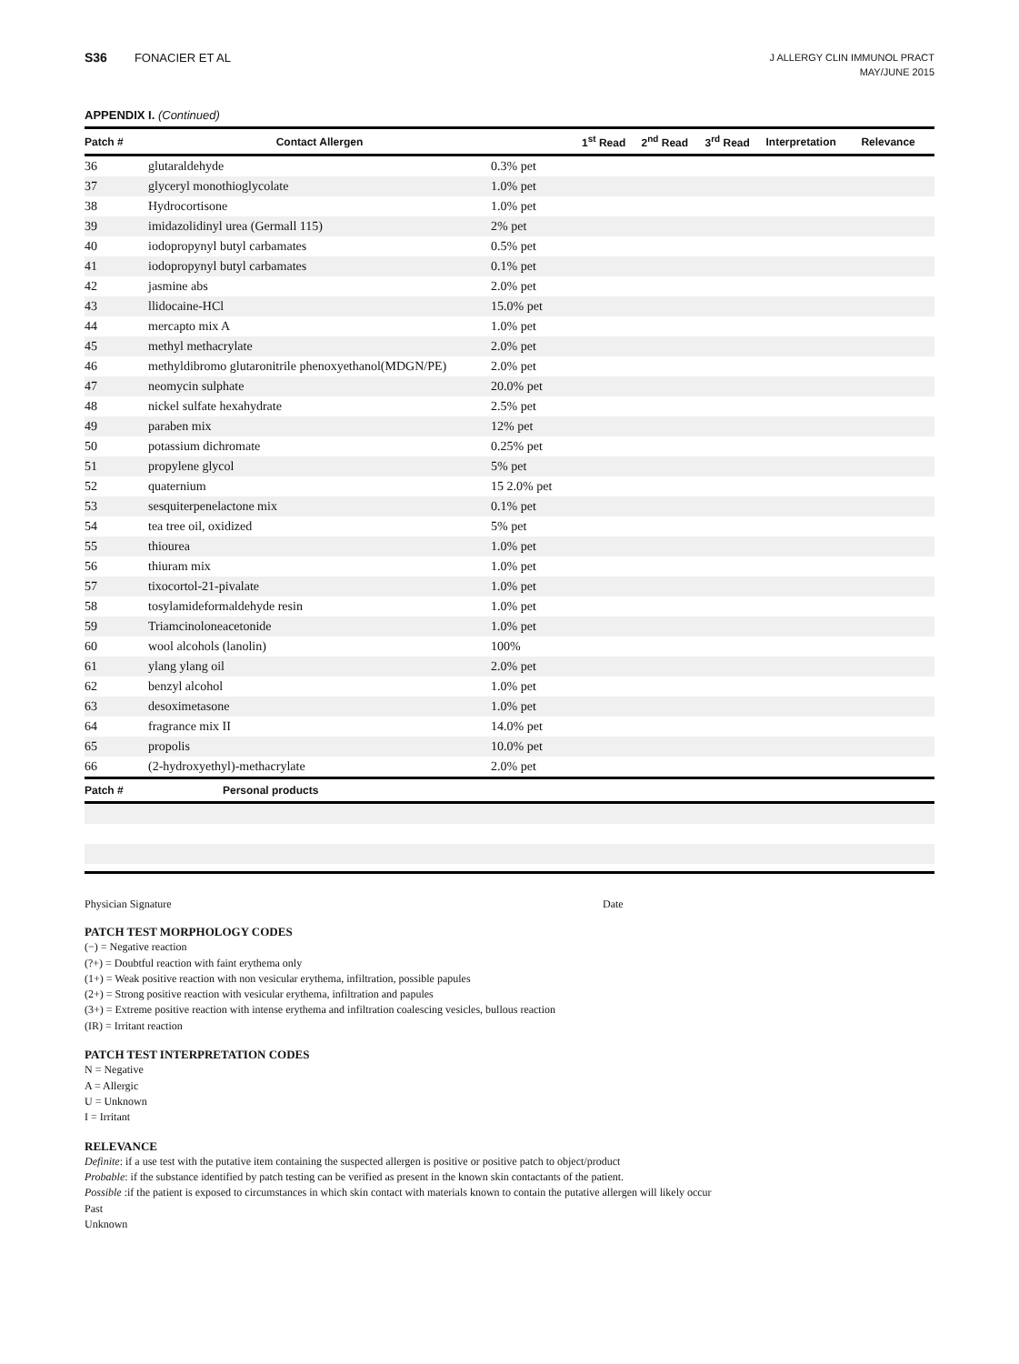S36 FONACIER ET AL
J ALLERGY CLIN IMMUNOL PRACT
MAY/JUNE 2015
APPENDIX I. (Continued)
| Patch # | Contact Allergen | | 1<sup>st</sup> Read | 2<sup>nd</sup> Read | 3<sup>rd</sup> Read | Interpretation | Relevance |
| --- | --- | --- | --- | --- | --- | --- | --- |
| 36 | glutaraldehyde | 0.3% pet | | | | | |
| 37 | glyceryl monothioglycolate | 1.0% pet | | | | | |
| 38 | Hydrocortisone | 1.0% pet | | | | | |
| 39 | imidazolidinyl urea (Germall 115) | 2% pet | | | | | |
| 40 | iodopropynyl butyl carbamates | 0.5% pet | | | | | |
| 41 | iodopropynyl butyl carbamates | 0.1% pet | | | | | |
| 42 | jasmine abs | 2.0% pet | | | | | |
| 43 | llidocaine-HCl | 15.0% pet | | | | | |
| 44 | mercapto mix A | 1.0% pet | | | | | |
| 45 | methyl methacrylate | 2.0% pet | | | | | |
| 46 | methyldibromo glutaronitrile phenoxyethanol(MDGN/PE) | 2.0% pet | | | | | |
| 47 | neomycin sulphate | 20.0% pet | | | | | |
| 48 | nickel sulfate hexahydrate | 2.5% pet | | | | | |
| 49 | paraben mix | 12% pet | | | | | |
| 50 | potassium dichromate | 0.25% pet | | | | | |
| 51 | propylene glycol | 5% pet | | | | | |
| 52 | quaternium | 15 2.0% pet | | | | | |
| 53 | sesquiterpenelactone mix | 0.1% pet | | | | | |
| 54 | tea tree oil, oxidized | 5% pet | | | | | |
| 55 | thiourea | 1.0% pet | | | | | |
| 56 | thiuram mix | 1.0% pet | | | | | |
| 57 | tixocortol-21-pivalate | 1.0% pet | | | | | |
| 58 | tosylamideformaldehyde resin | 1.0% pet | | | | | |
| 59 | Triamcinoloneacetonide | 1.0% pet | | | | | |
| 60 | wool alcohols (lanolin) | 100% | | | | | |
| 61 | ylang ylang oil | 2.0% pet | | | | | |
| 62 | benzyl alcohol | 1.0% pet | | | | | |
| 63 | desoximetasone | 1.0% pet | | | | | |
| 64 | fragrance mix II | 14.0% pet | | | | | |
| 65 | propolis | 10.0% pet | | | | | |
| 66 | (2-hydroxyethyl)-methacrylate | 2.0% pet | | | | | |
| Patch # | Personal products | | | | | | |
Physician Signature Date
PATCH TEST MORPHOLOGY CODES
(−) = Negative reaction
(?+) = Doubtful reaction with faint erythema only
(1+) = Weak positive reaction with non vesicular erythema, infiltration, possible papules
(2+) = Strong positive reaction with vesicular erythema, infiltration and papules
(3+) = Extreme positive reaction with intense erythema and infiltration coalescing vesicles, bullous reaction
(IR) = Irritant reaction
PATCH TEST INTERPRETATION CODES
N = Negative
A = Allergic
U = Unknown
I = Irritant
RELEVANCE
Definite: if a use test with the putative item containing the suspected allergen is positive or positive patch to object/product
Probable: if the substance identified by patch testing can be verified as present in the known skin contactants of the patient.
Possible :if the patient is exposed to circumstances in which skin contact with materials known to contain the putative allergen will likely occur
Past
Unknown